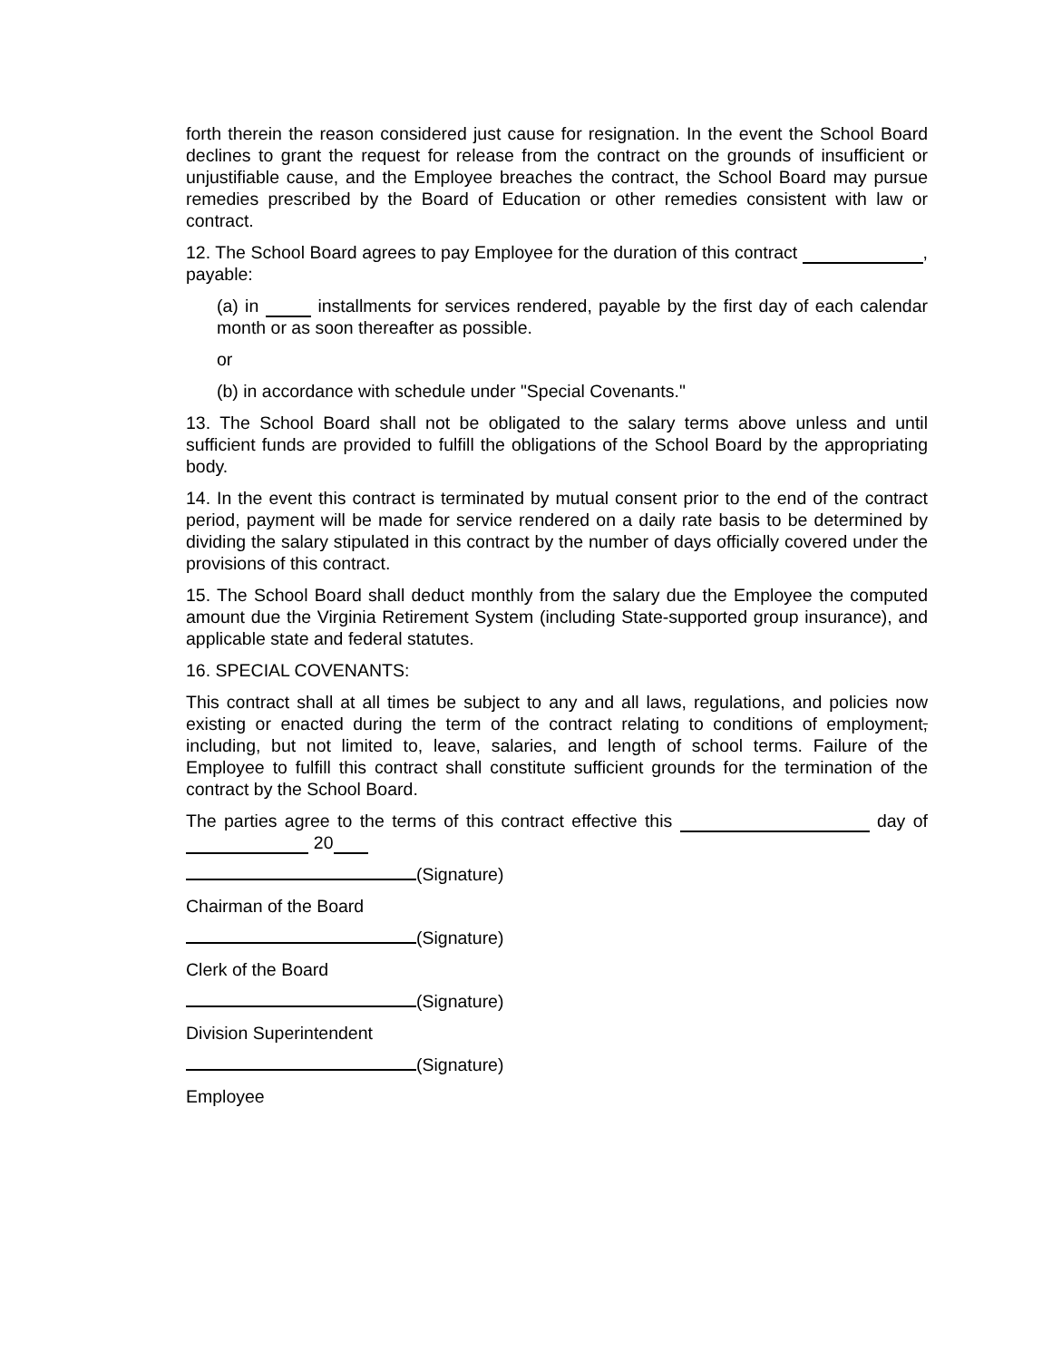forth therein the reason considered just cause for resignation. In the event the School Board declines to grant the request for release from the contract on the grounds of insufficient or unjustifiable cause, and the Employee breaches the contract, the School Board may pursue remedies prescribed by the Board of Education or other remedies consistent with law or contract.
12. The School Board agrees to pay Employee for the duration of this contract , payable:
(a) in installments for services rendered, payable by the first day of each calendar month or as soon thereafter as possible.
or
(b) in accordance with schedule under "Special Covenants."
13. The School Board shall not be obligated to the salary terms above unless and until sufficient funds are provided to fulfill the obligations of the School Board by the appropriating body.
14. In the event this contract is terminated by mutual consent prior to the end of the contract period, payment will be made for service rendered on a daily rate basis to be determined by dividing the salary stipulated in this contract by the number of days officially covered under the provisions of this contract.
15. The School Board shall deduct monthly from the salary due the Employee the computed amount due the Virginia Retirement System (including State-supported group insurance), and applicable state and federal statutes.
16. SPECIAL COVENANTS:
This contract shall at all times be subject to any and all laws, regulations, and policies now existing or enacted during the term of the contract relating to conditions of employment, including, but not limited to, leave, salaries, and length of school terms. Failure of the Employee to fulfill this contract shall constitute sufficient grounds for the termination of the contract by the School Board.
The parties agree to the terms of this contract effective this day of 20
(Signature)
Chairman of the Board
(Signature)
Clerk of the Board
(Signature)
Division Superintendent
(Signature)
Employee